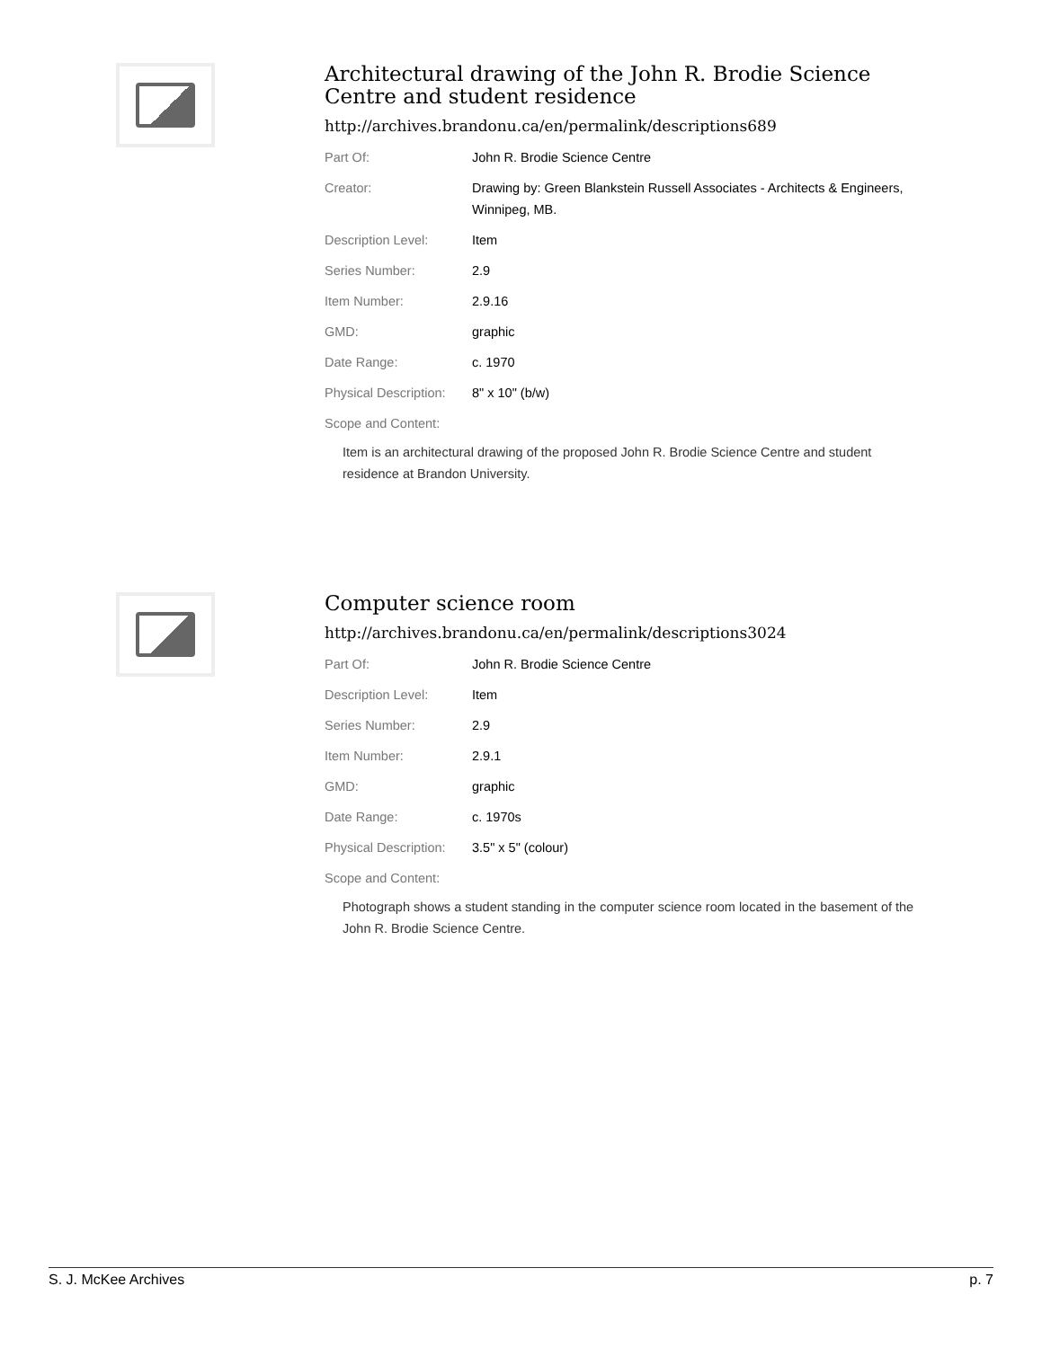Architectural drawing of the John R. Brodie Science Centre and student residence
http://archives.brandonu.ca/en/permalink/descriptions689
| Part Of: | John R. Brodie Science Centre |
| Creator: | Drawing by: Green Blankstein Russell Associates - Architects & Engineers, Winnipeg, MB. |
| Description Level: | Item |
| Series Number: | 2.9 |
| Item Number: | 2.9.16 |
| GMD: | graphic |
| Date Range: | c. 1970 |
| Physical Description: | 8" x 10" (b/w) |
| Scope and Content: | |
Item is an architectural drawing of the proposed John R. Brodie Science Centre and student residence at Brandon University.
Computer science room
http://archives.brandonu.ca/en/permalink/descriptions3024
| Part Of: | John R. Brodie Science Centre |
| Description Level: | Item |
| Series Number: | 2.9 |
| Item Number: | 2.9.1 |
| GMD: | graphic |
| Date Range: | c. 1970s |
| Physical Description: | 3.5" x 5" (colour) |
| Scope and Content: | |
Photograph shows a student standing in the computer science room located in the basement of the John R. Brodie Science Centre.
S. J. McKee Archives p. 7